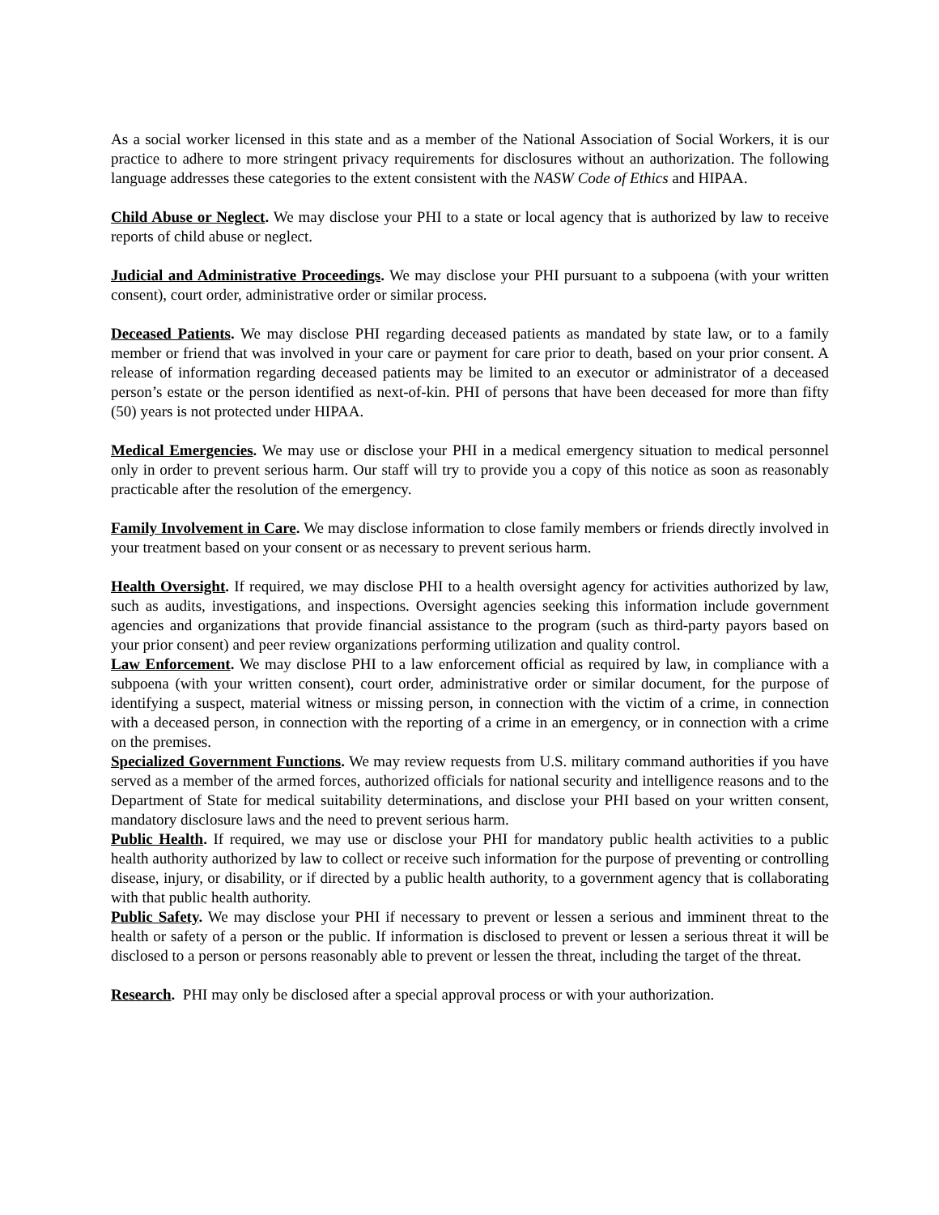As a social worker licensed in this state and as a member of the National Association of Social Workers, it is our practice to adhere to more stringent privacy requirements for disclosures without an authorization. The following language addresses these categories to the extent consistent with the NASW Code of Ethics and HIPAA.
Child Abuse or Neglect. We may disclose your PHI to a state or local agency that is authorized by law to receive reports of child abuse or neglect.
Judicial and Administrative Proceedings. We may disclose your PHI pursuant to a subpoena (with your written consent), court order, administrative order or similar process.
Deceased Patients. We may disclose PHI regarding deceased patients as mandated by state law, or to a family member or friend that was involved in your care or payment for care prior to death, based on your prior consent. A release of information regarding deceased patients may be limited to an executor or administrator of a deceased person’s estate or the person identified as next-of-kin. PHI of persons that have been deceased for more than fifty (50) years is not protected under HIPAA.
Medical Emergencies. We may use or disclose your PHI in a medical emergency situation to medical personnel only in order to prevent serious harm. Our staff will try to provide you a copy of this notice as soon as reasonably practicable after the resolution of the emergency.
Family Involvement in Care. We may disclose information to close family members or friends directly involved in your treatment based on your consent or as necessary to prevent serious harm.
Health Oversight. If required, we may disclose PHI to a health oversight agency for activities authorized by law, such as audits, investigations, and inspections. Oversight agencies seeking this information include government agencies and organizations that provide financial assistance to the program (such as third-party payors based on your prior consent) and peer review organizations performing utilization and quality control.
Law Enforcement. We may disclose PHI to a law enforcement official as required by law, in compliance with a subpoena (with your written consent), court order, administrative order or similar document, for the purpose of identifying a suspect, material witness or missing person, in connection with the victim of a crime, in connection with a deceased person, in connection with the reporting of a crime in an emergency, or in connection with a crime on the premises.
Specialized Government Functions. We may review requests from U.S. military command authorities if you have served as a member of the armed forces, authorized officials for national security and intelligence reasons and to the Department of State for medical suitability determinations, and disclose your PHI based on your written consent, mandatory disclosure laws and the need to prevent serious harm.
Public Health. If required, we may use or disclose your PHI for mandatory public health activities to a public health authority authorized by law to collect or receive such information for the purpose of preventing or controlling disease, injury, or disability, or if directed by a public health authority, to a government agency that is collaborating with that public health authority.
Public Safety. We may disclose your PHI if necessary to prevent or lessen a serious and imminent threat to the health or safety of a person or the public. If information is disclosed to prevent or lessen a serious threat it will be disclosed to a person or persons reasonably able to prevent or lessen the threat, including the target of the threat.
Research. PHI may only be disclosed after a special approval process or with your authorization.